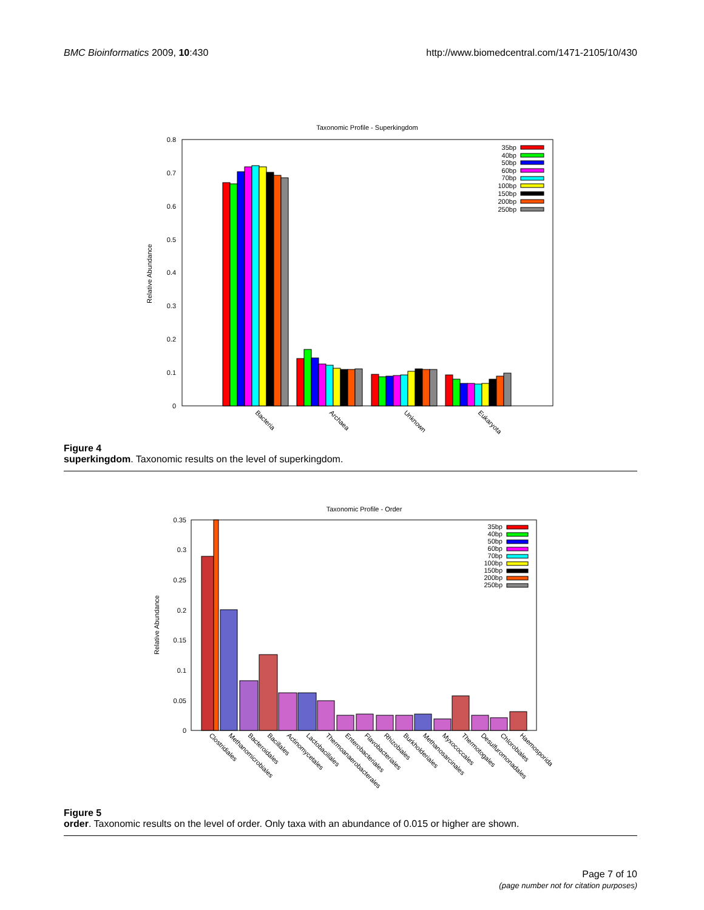BMC Bioinformatics 2009, 10:430
http://www.biomedcentral.com/1471-2105/10/430
Taxonomic Profile - Superkingdom
0.8
0.7
0.6
0.5
0.4
0.3
0.2
0.1
0
Relative Abundance
Bacteria
Archaea
Unknown
Eukaryota
35bp
40bp
50bp
60bp
70bp
100bp
150bp
200bp
250bp
Figure 4
superkingdom. Taxonomic results on the level of superkingdom.
Taxonomic Profile - Order
0.35
0.3
0.25
0.2
0.15
0.1
0.05
0
Relative Abundance
Clostridiales
Methanomicrobiales
Bacteroidales
Bacillales
Actinomycetales
Lactobacillales
Thermoanaerobacterales
Enterobacteriales
Flavobacteriales
Rhizobiales
Burkholderiales
Methanosarcinales
Myxococcales
Thermotogales
Desulfuromonadales
Chlorobiales
Haemosporida
35bp
40bp
50bp
60bp
70bp
100bp
150bp
200bp
250bp
Figure 5
order. Taxonomic results on the level of order. Only taxa with an abundance of 0.015 or higher are shown.
Page 7 of 10
(page number not for citation purposes)